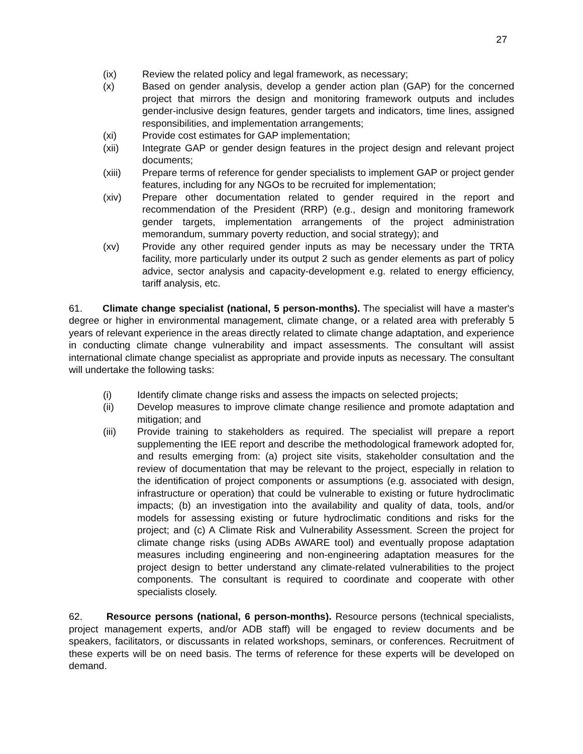27
(ix) Review the related policy and legal framework, as necessary;
(x) Based on gender analysis, develop a gender action plan (GAP) for the concerned project that mirrors the design and monitoring framework outputs and includes gender-inclusive design features, gender targets and indicators, time lines, assigned responsibilities, and implementation arrangements;
(xi) Provide cost estimates for GAP implementation;
(xii) Integrate GAP or gender design features in the project design and relevant project documents;
(xiii) Prepare terms of reference for gender specialists to implement GAP or project gender features, including for any NGOs to be recruited for implementation;
(xiv) Prepare other documentation related to gender required in the report and recommendation of the President (RRP) (e.g., design and monitoring framework gender targets, implementation arrangements of the project administration memorandum, summary poverty reduction, and social strategy); and
(xv) Provide any other required gender inputs as may be necessary under the TRTA facility, more particularly under its output 2 such as gender elements as part of policy advice, sector analysis and capacity-development e.g. related to energy efficiency, tariff analysis, etc.
61. Climate change specialist (national, 5 person-months). The specialist will have a master's degree or higher in environmental management, climate change, or a related area with preferably 5 years of relevant experience in the areas directly related to climate change adaptation, and experience in conducting climate change vulnerability and impact assessments. The consultant will assist international climate change specialist as appropriate and provide inputs as necessary. The consultant will undertake the following tasks:
(i) Identify climate change risks and assess the impacts on selected projects;
(ii) Develop measures to improve climate change resilience and promote adaptation and mitigation; and
(iii) Provide training to stakeholders as required. The specialist will prepare a report supplementing the IEE report and describe the methodological framework adopted for, and results emerging from: (a) project site visits, stakeholder consultation and the review of documentation that may be relevant to the project, especially in relation to the identification of project components or assumptions (e.g. associated with design, infrastructure or operation) that could be vulnerable to existing or future hydroclimatic impacts; (b) an investigation into the availability and quality of data, tools, and/or models for assessing existing or future hydroclimatic conditions and risks for the project; and (c) A Climate Risk and Vulnerability Assessment. Screen the project for climate change risks (using ADBs AWARE tool) and eventually propose adaptation measures including engineering and non-engineering adaptation measures for the project design to better understand any climate-related vulnerabilities to the project components. The consultant is required to coordinate and cooperate with other specialists closely.
62. Resource persons (national, 6 person-months). Resource persons (technical specialists, project management experts, and/or ADB staff) will be engaged to review documents and be speakers, facilitators, or discussants in related workshops, seminars, or conferences. Recruitment of these experts will be on need basis. The terms of reference for these experts will be developed on demand.